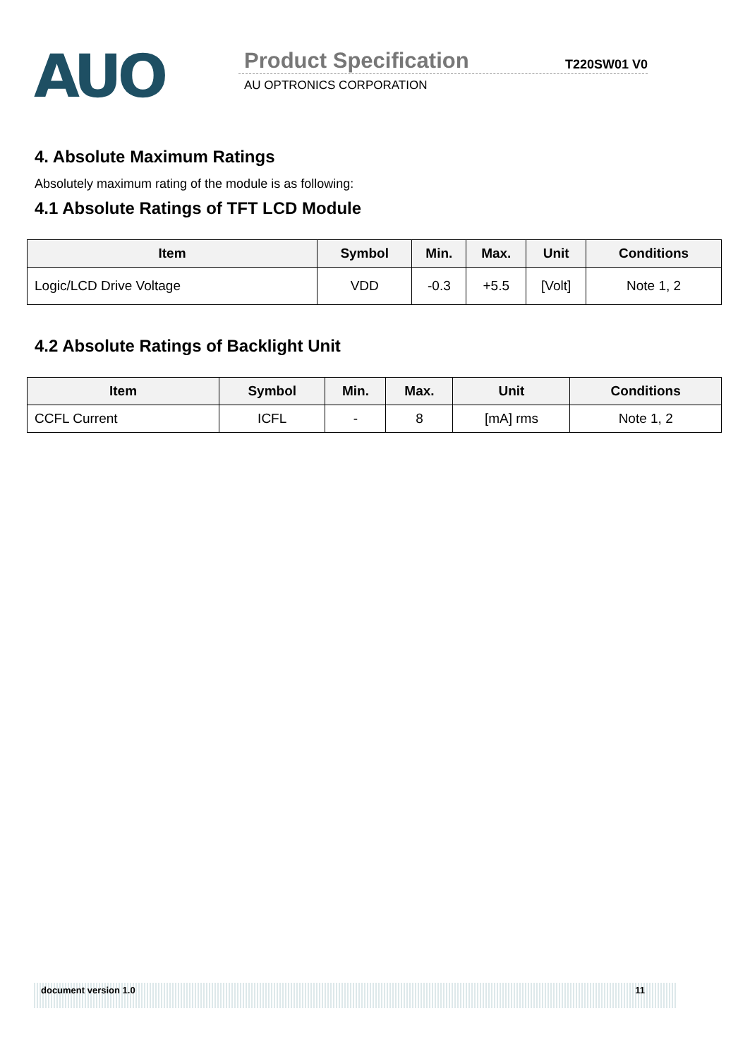AUO
Product Specification T220SW01 V0
AU OPTRONICS CORPORATION
4. Absolute Maximum Ratings
Absolutely maximum rating of the module is as following:
4.1 Absolute Ratings of TFT LCD Module
| Item | Symbol | Min. | Max. | Unit | Conditions |
| --- | --- | --- | --- | --- | --- |
| Logic/LCD Drive Voltage | VDD | -0.3 | +5.5 | [Volt] | Note 1, 2 |
4.2 Absolute Ratings of Backlight Unit
| Item | Symbol | Min. | Max. | Unit | Conditions |
| --- | --- | --- | --- | --- | --- |
| CCFL Current | ICFL | - | 8 | [mA] rms | Note 1, 2 |
document version 1.0 11